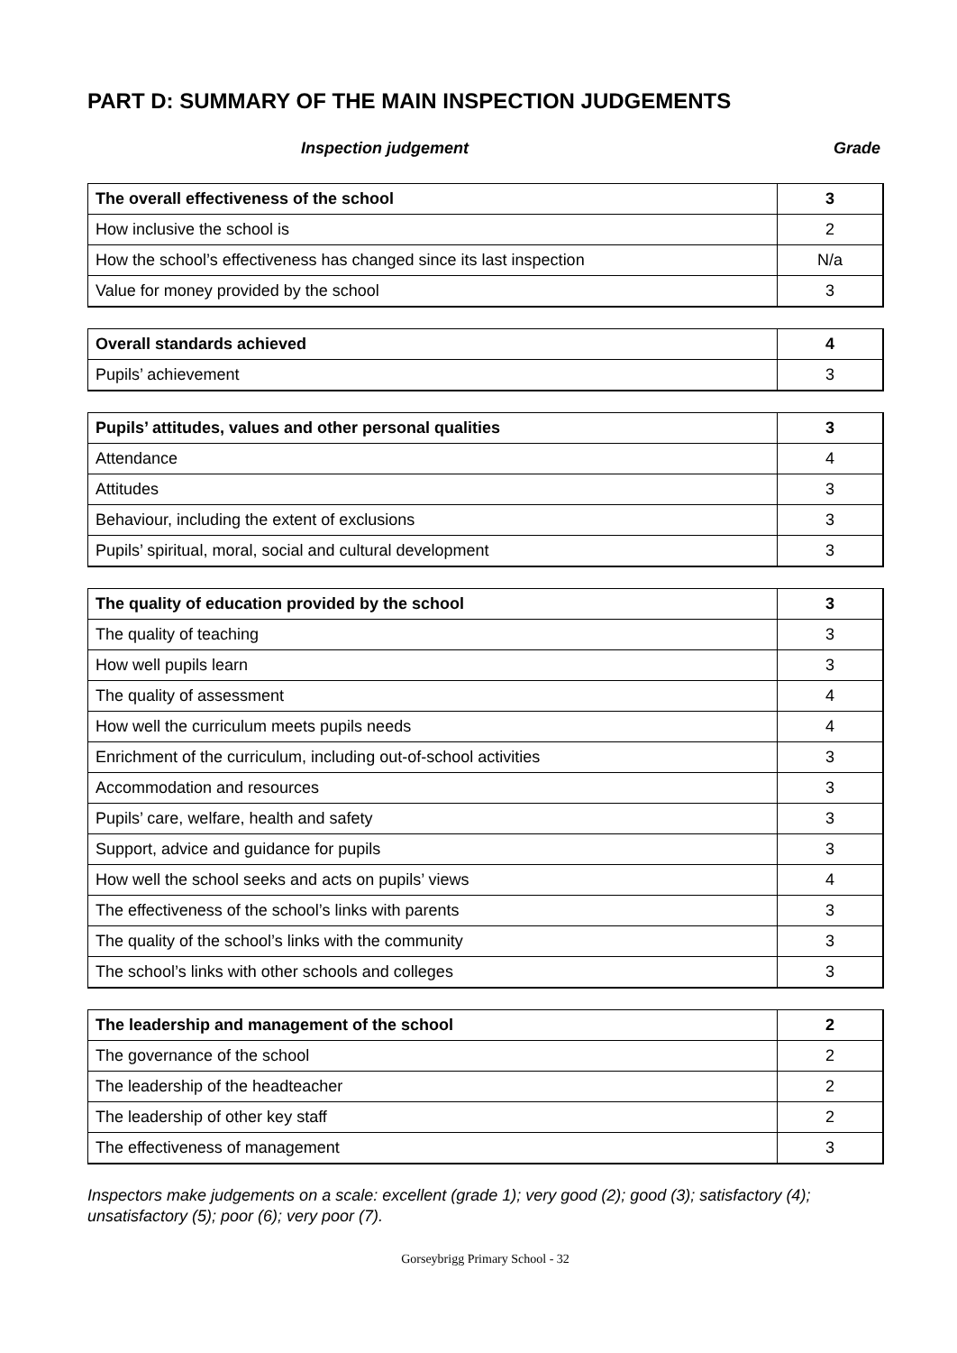PART D: SUMMARY OF THE MAIN INSPECTION JUDGEMENTS
Inspection judgement Grade
| The overall effectiveness of the school | 3 |
| How inclusive the school is | 2 |
| How the school’s effectiveness has changed since its last inspection | N/a |
| Value for money provided by the school | 3 |
| Overall standards achieved | 4 |
| Pupils’ achievement | 3 |
| Pupils’ attitudes, values and other personal qualities | 3 |
| Attendance | 4 |
| Attitudes | 3 |
| Behaviour, including the extent of exclusions | 3 |
| Pupils’ spiritual, moral, social and cultural development | 3 |
| The quality of education provided by the school | 3 |
| The quality of teaching | 3 |
| How well pupils learn | 3 |
| The quality of assessment | 4 |
| How well the curriculum meets pupils needs | 4 |
| Enrichment of the curriculum, including out-of-school activities | 3 |
| Accommodation and resources | 3 |
| Pupils’ care, welfare, health and safety | 3 |
| Support, advice and guidance for pupils | 3 |
| How well the school seeks and acts on pupils’ views | 4 |
| The effectiveness of the school’s links with parents | 3 |
| The quality of the school’s links with the community | 3 |
| The school’s links with other schools and colleges | 3 |
| The leadership and management of the school | 2 |
| The governance of the school | 2 |
| The leadership of the headteacher | 2 |
| The leadership of other key staff | 2 |
| The effectiveness of management | 3 |
Inspectors make judgements on a scale: excellent (grade 1); very good (2); good (3); satisfactory (4); unsatisfactory (5); poor (6); very poor (7).
Gorseybrigg Primary School - 32